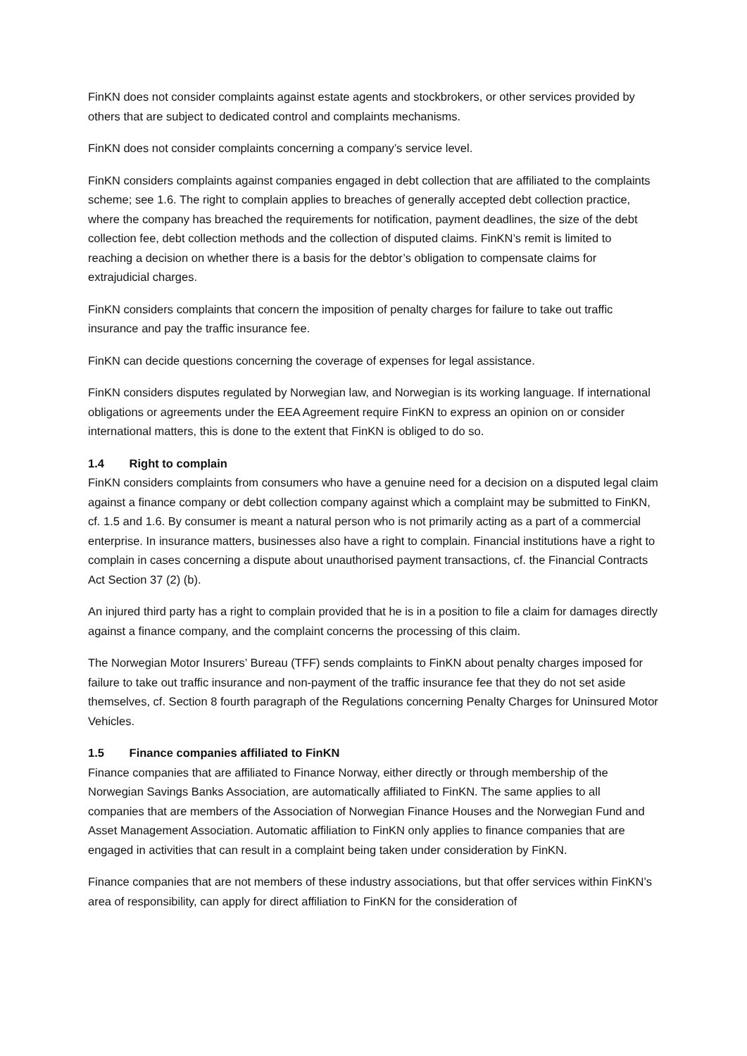FinKN does not consider complaints against estate agents and stockbrokers, or other services provided by others that are subject to dedicated control and complaints mechanisms.
FinKN does not consider complaints concerning a company’s service level.
FinKN considers complaints against companies engaged in debt collection that are affiliated to the complaints scheme; see 1.6. The right to complain applies to breaches of generally accepted debt collection practice, where the company has breached the requirements for notification, payment deadlines, the size of the debt collection fee, debt collection methods and the collection of disputed claims. FinKN’s remit is limited to reaching a decision on whether there is a basis for the debtor’s obligation to compensate claims for extrajudicial charges.
FinKN considers complaints that concern the imposition of penalty charges for failure to take out traffic insurance and pay the traffic insurance fee.
FinKN can decide questions concerning the coverage of expenses for legal assistance.
FinKN considers disputes regulated by Norwegian law, and Norwegian is its working language. If international obligations or agreements under the EEA Agreement require FinKN to express an opinion on or consider international matters, this is done to the extent that FinKN is obliged to do so.
1.4 Right to complain
FinKN considers complaints from consumers who have a genuine need for a decision on a disputed legal claim against a finance company or debt collection company against which a complaint may be submitted to FinKN, cf. 1.5 and 1.6. By consumer is meant a natural person who is not primarily acting as a part of a commercial enterprise. In insurance matters, businesses also have a right to complain. Financial institutions have a right to complain in cases concerning a dispute about unauthorised payment transactions, cf. the Financial Contracts Act Section 37 (2) (b).
An injured third party has a right to complain provided that he is in a position to file a claim for damages directly against a finance company, and the complaint concerns the processing of this claim.
The Norwegian Motor Insurers’ Bureau (TFF) sends complaints to FinKN about penalty charges imposed for failure to take out traffic insurance and non-payment of the traffic insurance fee that they do not set aside themselves, cf. Section 8 fourth paragraph of the Regulations concerning Penalty Charges for Uninsured Motor Vehicles.
1.5 Finance companies affiliated to FinKN
Finance companies that are affiliated to Finance Norway, either directly or through membership of the Norwegian Savings Banks Association, are automatically affiliated to FinKN. The same applies to all companies that are members of the Association of Norwegian Finance Houses and the Norwegian Fund and Asset Management Association. Automatic affiliation to FinKN only applies to finance companies that are engaged in activities that can result in a complaint being taken under consideration by FinKN.
Finance companies that are not members of these industry associations, but that offer services within FinKN’s area of responsibility, can apply for direct affiliation to FinKN for the consideration of